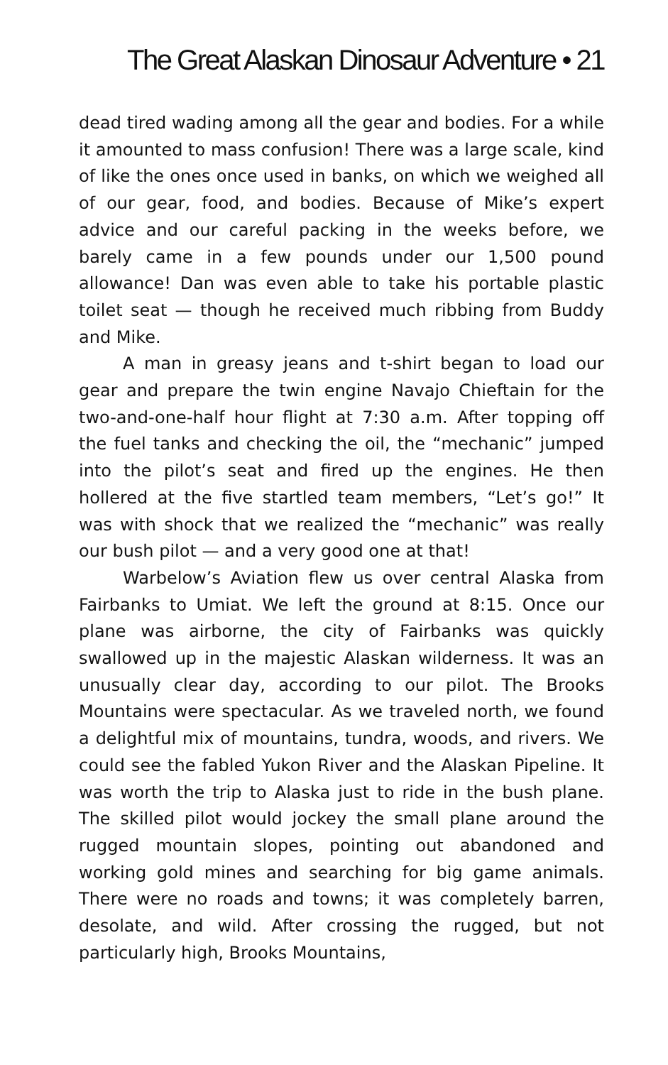The Great Alaskan Dinosaur Adventure • 21
dead tired wading among all the gear and bodies. For a while it amounted to mass confusion! There was a large scale, kind of like the ones once used in banks, on which we weighed all of our gear, food, and bodies. Because of Mike’s expert advice and our careful packing in the weeks before, we barely came in a few pounds under our 1,500 pound allowance! Dan was even able to take his portable plastic toilet seat — though he received much ribbing from Buddy and Mike.
A man in greasy jeans and t-shirt began to load our gear and prepare the twin engine Navajo Chieftain for the two-and-one-half hour flight at 7:30 a.m. After topping off the fuel tanks and checking the oil, the “mechanic” jumped into the pilot’s seat and fired up the engines. He then hollered at the five startled team members, “Let’s go!” It was with shock that we realized the “mechanic” was really our bush pilot — and a very good one at that!
Warbelow’s Aviation flew us over central Alaska from Fairbanks to Umiat. We left the ground at 8:15. Once our plane was airborne, the city of Fairbanks was quickly swallowed up in the majestic Alaskan wilderness. It was an unusually clear day, according to our pilot. The Brooks Mountains were spectacular. As we traveled north, we found a delightful mix of mountains, tundra, woods, and rivers. We could see the fabled Yukon River and the Alaskan Pipeline. It was worth the trip to Alaska just to ride in the bush plane. The skilled pilot would jockey the small plane around the rugged mountain slopes, pointing out abandoned and working gold mines and searching for big game animals. There were no roads and towns; it was completely barren, desolate, and wild. After crossing the rugged, but not particularly high, Brooks Mountains,